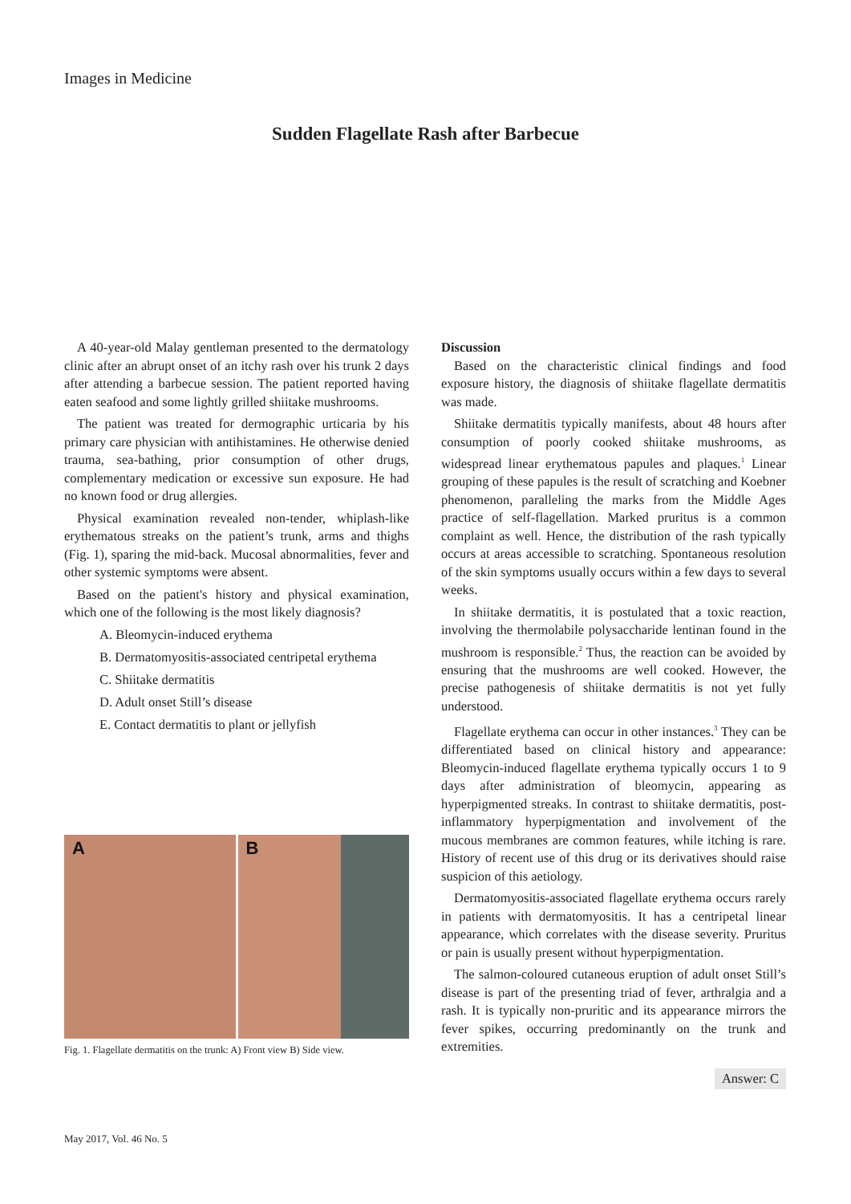Images in Medicine
Sudden Flagellate Rash after Barbecue
A 40-year-old Malay gentleman presented to the dermatology clinic after an abrupt onset of an itchy rash over his trunk 2 days after attending a barbecue session. The patient reported having eaten seafood and some lightly grilled shiitake mushrooms.
The patient was treated for dermographic urticaria by his primary care physician with antihistamines. He otherwise denied trauma, sea-bathing, prior consumption of other drugs, complementary medication or excessive sun exposure. He had no known food or drug allergies.
Physical examination revealed non-tender, whiplash-like erythematous streaks on the patient’s trunk, arms and thighs (Fig. 1), sparing the mid-back. Mucosal abnormalities, fever and other systemic symptoms were absent.
Based on the patient's history and physical examination, which one of the following is the most likely diagnosis?
A. Bleomycin-induced erythema
B. Dermatomyositis-associated centripetal erythema
C. Shiitake dermatitis
D. Adult onset Still’s disease
E. Contact dermatitis to plant or jellyfish
A B
Fig. 1. Flagellate dermatitis on the trunk: A) Front view B) Side view.
Discussion
Based on the characteristic clinical findings and food exposure history, the diagnosis of shiitake flagellate dermatitis was made.
Shiitake dermatitis typically manifests, about 48 hours after consumption of poorly cooked shiitake mushrooms, as widespread linear erythematous papules and plaques.<sup>1</sup> Linear grouping of these papules is the result of scratching and Koebner phenomenon, paralleling the marks from the Middle Ages practice of self-flagellation. Marked pruritus is a common complaint as well. Hence, the distribution of the rash typically occurs at areas accessible to scratching. Spontaneous resolution of the skin symptoms usually occurs within a few days to several weeks.
In shiitake dermatitis, it is postulated that a toxic reaction, involving the thermolabile polysaccharide lentinan found in the mushroom is responsible.<sup>2</sup> Thus, the reaction can be avoided by ensuring that the mushrooms are well cooked. However, the precise pathogenesis of shiitake dermatitis is not yet fully understood.
Flagellate erythema can occur in other instances.<sup>3</sup> They can be differentiated based on clinical history and appearance: Bleomycin-induced flagellate erythema typically occurs 1 to 9 days after administration of bleomycin, appearing as hyperpigmented streaks. In contrast to shiitake dermatitis, post-inflammatory hyperpigmentation and involvement of the mucous membranes are common features, while itching is rare. History of recent use of this drug or its derivatives should raise suspicion of this aetiology.
Dermatomyositis-associated flagellate erythema occurs rarely in patients with dermatomyositis. It has a centripetal linear appearance, which correlates with the disease severity. Pruritus or pain is usually present without hyperpigmentation.
The salmon-coloured cutaneous eruption of adult onset Still’s disease is part of the presenting triad of fever, arthralgia and a rash. It is typically non-pruritic and its appearance mirrors the fever spikes, occurring predominantly on the trunk and extremities.
Answer: C
May 2017, Vol. 46 No. 5